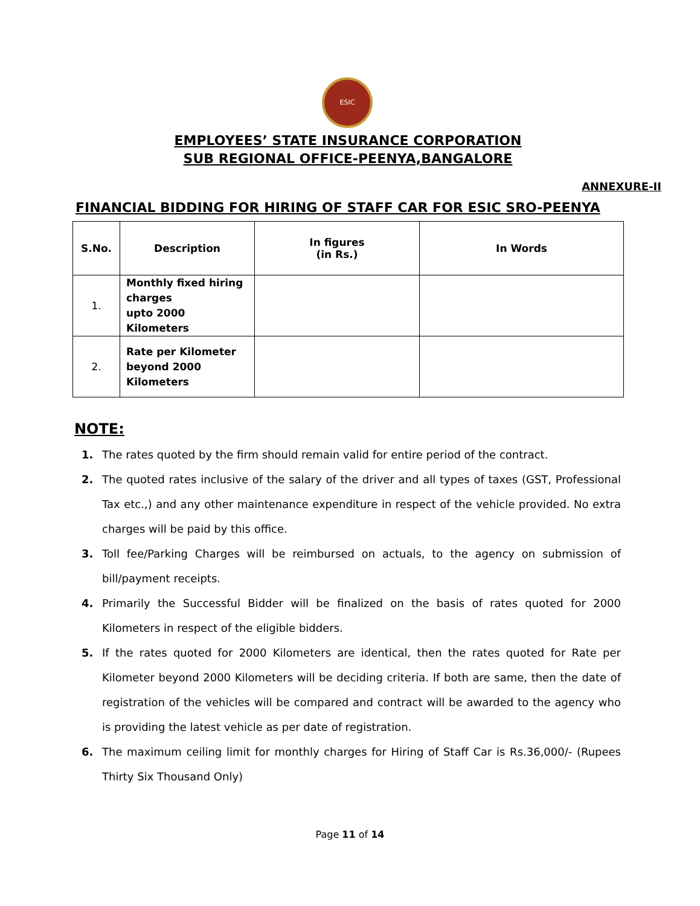ESIC
EMPLOYEES’ STATE INSURANCE CORPORATION
SUB REGIONAL OFFICE-PEENYA,BANGALORE
ANNEXURE-II
FINANCIAL BIDDING FOR HIRING OF STAFF CAR FOR ESIC SRO-PEENYA
| S.No. | Description | In figures (in Rs.) | In Words |
| --- | --- | --- | --- |
| 1. | Monthly fixed hiring charges upto 2000 Kilometers | | |
| 2. | Rate per Kilometer beyond 2000 Kilometers | | |
NOTE:
1. The rates quoted by the firm should remain valid for entire period of the contract.
2. The quoted rates inclusive of the salary of the driver and all types of taxes (GST, Professional Tax etc.,) and any other maintenance expenditure in respect of the vehicle provided. No extra charges will be paid by this office.
3. Toll fee/Parking Charges will be reimbursed on actuals, to the agency on submission of bill/payment receipts.
4. Primarily the Successful Bidder will be finalized on the basis of rates quoted for 2000 Kilometers in respect of the eligible bidders.
5. If the rates quoted for 2000 Kilometers are identical, then the rates quoted for Rate per Kilometer beyond 2000 Kilometers will be deciding criteria. If both are same, then the date of registration of the vehicles will be compared and contract will be awarded to the agency who is providing the latest vehicle as per date of registration.
6. The maximum ceiling limit for monthly charges for Hiring of Staff Car is Rs.36,000/- (Rupees Thirty Six Thousand Only)
Page 11 of 14